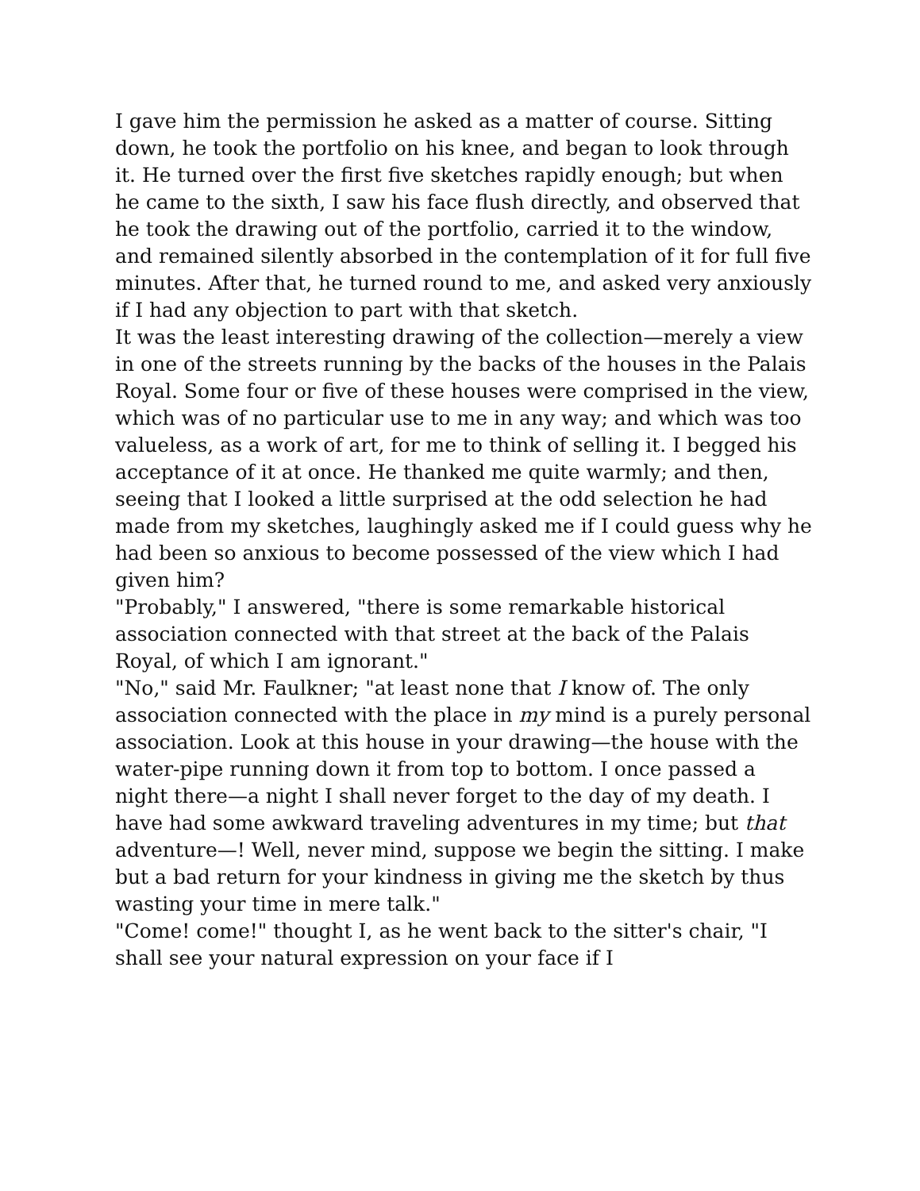I gave him the permission he asked as a matter of course. Sitting down, he took the portfolio on his knee, and began to look through it. He turned over the first five sketches rapidly enough; but when he came to the sixth, I saw his face flush directly, and observed that he took the drawing out of the portfolio, carried it to the window, and remained silently absorbed in the contemplation of it for full five minutes. After that, he turned round to me, and asked very anxiously if I had any objection to part with that sketch.
It was the least interesting drawing of the collection—merely a view in one of the streets running by the backs of the houses in the Palais Royal. Some four or five of these houses were comprised in the view, which was of no particular use to me in any way; and which was too valueless, as a work of art, for me to think of selling it. I begged his acceptance of it at once. He thanked me quite warmly; and then, seeing that I looked a little surprised at the odd selection he had made from my sketches, laughingly asked me if I could guess why he had been so anxious to become possessed of the view which I had given him?
"Probably," I answered, "there is some remarkable historical association connected with that street at the back of the Palais Royal, of which I am ignorant."
"No," said Mr. Faulkner; "at least none that I know of. The only association connected with the place in my mind is a purely personal association. Look at this house in your drawing—the house with the water-pipe running down it from top to bottom. I once passed a night there—a night I shall never forget to the day of my death. I have had some awkward traveling adventures in my time; but that adventure—! Well, never mind, suppose we begin the sitting. I make but a bad return for your kindness in giving me the sketch by thus wasting your time in mere talk."
"Come! come!" thought I, as he went back to the sitter's chair, "I shall see your natural expression on your face if I